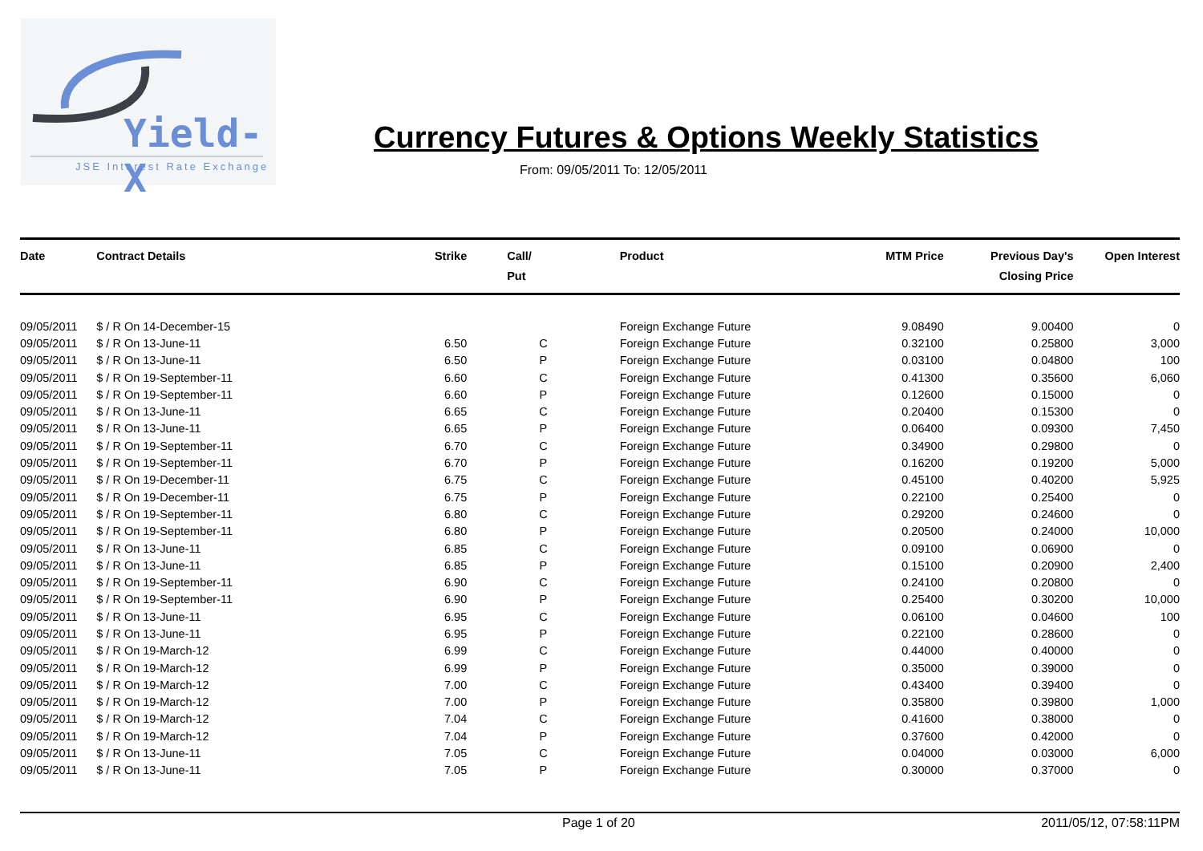Yield-X
JSE Interest Rate Exchange
Currency Futures & Options Weekly Statistics
From: 09/05/2011 To: 12/05/2011
| Date | Contract Details | Strike | Call/ Put | Product | MTM Price | Previous Day's Closing Price | Open Interest | |
| --- | --- | --- | --- | --- | --- | --- | --- | --- |
| 09/05/2011 | $ / R On 14-December-15 | | | Foreign Exchange Future | 9.08490 | 9.00400 | 0 | |
| 09/05/2011 | $ / R On 13-June-11 | 6.50 | C | Foreign Exchange Future | 0.32100 | 0.25800 | 3,000 | |
| 09/05/2011 | $ / R On 13-June-11 | 6.50 | P | Foreign Exchange Future | 0.03100 | 0.04800 | 100 | |
| 09/05/2011 | $ / R On 19-September-11 | 6.60 | C | Foreign Exchange Future | 0.41300 | 0.35600 | 6,060 | |
| 09/05/2011 | $ / R On 19-September-11 | 6.60 | P | Foreign Exchange Future | 0.12600 | 0.15000 | 0 | |
| 09/05/2011 | $ / R On 13-June-11 | 6.65 | C | Foreign Exchange Future | 0.20400 | 0.15300 | 0 | |
| 09/05/2011 | $ / R On 13-June-11 | 6.65 | P | Foreign Exchange Future | 0.06400 | 0.09300 | 7,450 | |
| 09/05/2011 | $ / R On 19-September-11 | 6.70 | C | Foreign Exchange Future | 0.34900 | 0.29800 | 0 | |
| 09/05/2011 | $ / R On 19-September-11 | 6.70 | P | Foreign Exchange Future | 0.16200 | 0.19200 | 5,000 | |
| 09/05/2011 | $ / R On 19-December-11 | 6.75 | C | Foreign Exchange Future | 0.45100 | 0.40200 | 5,925 | |
| 09/05/2011 | $ / R On 19-December-11 | 6.75 | P | Foreign Exchange Future | 0.22100 | 0.25400 | 0 | |
| 09/05/2011 | $ / R On 19-September-11 | 6.80 | C | Foreign Exchange Future | 0.29200 | 0.24600 | 0 | |
| 09/05/2011 | $ / R On 19-September-11 | 6.80 | P | Foreign Exchange Future | 0.20500 | 0.24000 | 10,000 | |
| 09/05/2011 | $ / R On 13-June-11 | 6.85 | C | Foreign Exchange Future | 0.09100 | 0.06900 | 0 | |
| 09/05/2011 | $ / R On 13-June-11 | 6.85 | P | Foreign Exchange Future | 0.15100 | 0.20900 | 2,400 | |
| 09/05/2011 | $ / R On 19-September-11 | 6.90 | C | Foreign Exchange Future | 0.24100 | 0.20800 | 0 | |
| 09/05/2011 | $ / R On 19-September-11 | 6.90 | P | Foreign Exchange Future | 0.25400 | 0.30200 | 10,000 | |
| 09/05/2011 | $ / R On 13-June-11 | 6.95 | C | Foreign Exchange Future | 0.06100 | 0.04600 | 100 | |
| 09/05/2011 | $ / R On 13-June-11 | 6.95 | P | Foreign Exchange Future | 0.22100 | 0.28600 | 0 | |
| 09/05/2011 | $ / R On 19-March-12 | 6.99 | C | Foreign Exchange Future | 0.44000 | 0.40000 | 0 | |
| 09/05/2011 | $ / R On 19-March-12 | 6.99 | P | Foreign Exchange Future | 0.35000 | 0.39000 | 0 | |
| 09/05/2011 | $ / R On 19-March-12 | 7.00 | C | Foreign Exchange Future | 0.43400 | 0.39400 | 0 | |
| 09/05/2011 | $ / R On 19-March-12 | 7.00 | P | Foreign Exchange Future | 0.35800 | 0.39800 | 1,000 | |
| 09/05/2011 | $ / R On 19-March-12 | 7.04 | C | Foreign Exchange Future | 0.41600 | 0.38000 | 0 | |
| 09/05/2011 | $ / R On 19-March-12 | 7.04 | P | Foreign Exchange Future | 0.37600 | 0.42000 | 0 | |
| 09/05/2011 | $ / R On 13-June-11 | 7.05 | C | Foreign Exchange Future | 0.04000 | 0.03000 | 6,000 | |
| 09/05/2011 | $ / R On 13-June-11 | 7.05 | P | Foreign Exchange Future | 0.30000 | 0.37000 | 0 | |
Page 1 of 20 2011/05/12, 07:58:11PM